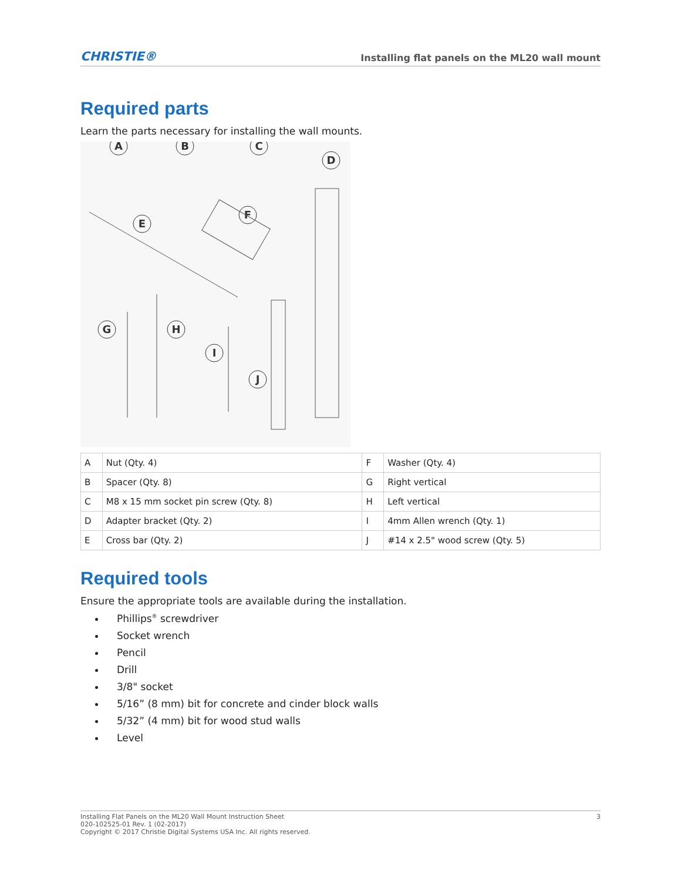CHRISTIE® Installing flat panels on the ML20 wall mount
Required parts
Learn the parts necessary for installing the wall mounts.
A
B
C
D
E
F
G
H
I
J
| A | Nut (Qty. 4) | F | Washer (Qty. 4) |
| B | Spacer (Qty. 8) | G | Right vertical |
| C | M8 x 15 mm socket pin screw (Qty. 8) | H | Left vertical |
| D | Adapter bracket (Qty. 2) | I | 4mm Allen wrench (Qty. 1) |
| E | Cross bar (Qty. 2) | J | #14 x 2.5" wood screw (Qty. 5) |
Required tools
Ensure the appropriate tools are available during the installation.
Phillips<sup>®</sup> screwdriver
Socket wrench
Pencil
Drill
3/8" socket
5/16” (8 mm) bit for concrete and cinder block walls
5/32” (4 mm) bit for wood stud walls
Level
Installing Flat Panels on the ML20 Wall Mount Instruction Sheet
020-102525-01 Rev. 1 (02-2017)
Copyright © 2017 Christie Digital Systems USA Inc. All rights reserved.
3